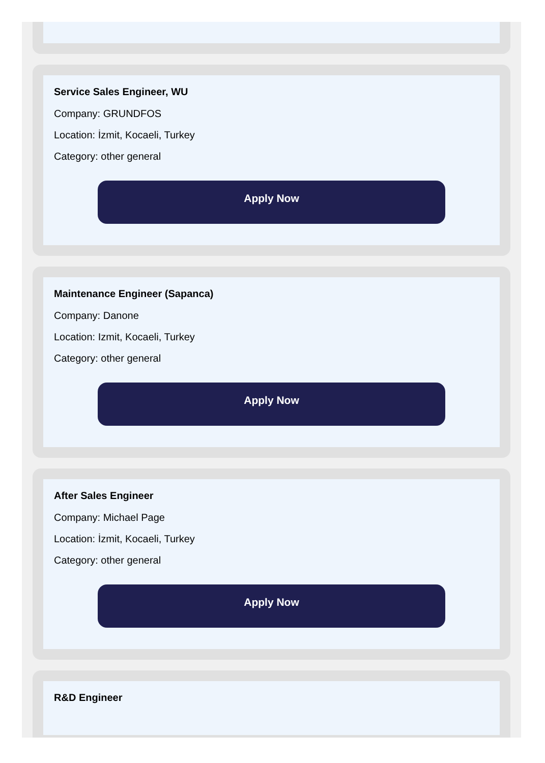Service Sales Engineer, WU
Company: GRUNDFOS
Location: İzmit, Kocaeli, Turkey
Category: other general
Apply Now
Maintenance Engineer (Sapanca)
Company: Danone
Location: Izmit, Kocaeli, Turkey
Category: other general
Apply Now
After Sales Engineer
Company: Michael Page
Location: İzmit, Kocaeli, Turkey
Category: other general
Apply Now
R&D Engineer